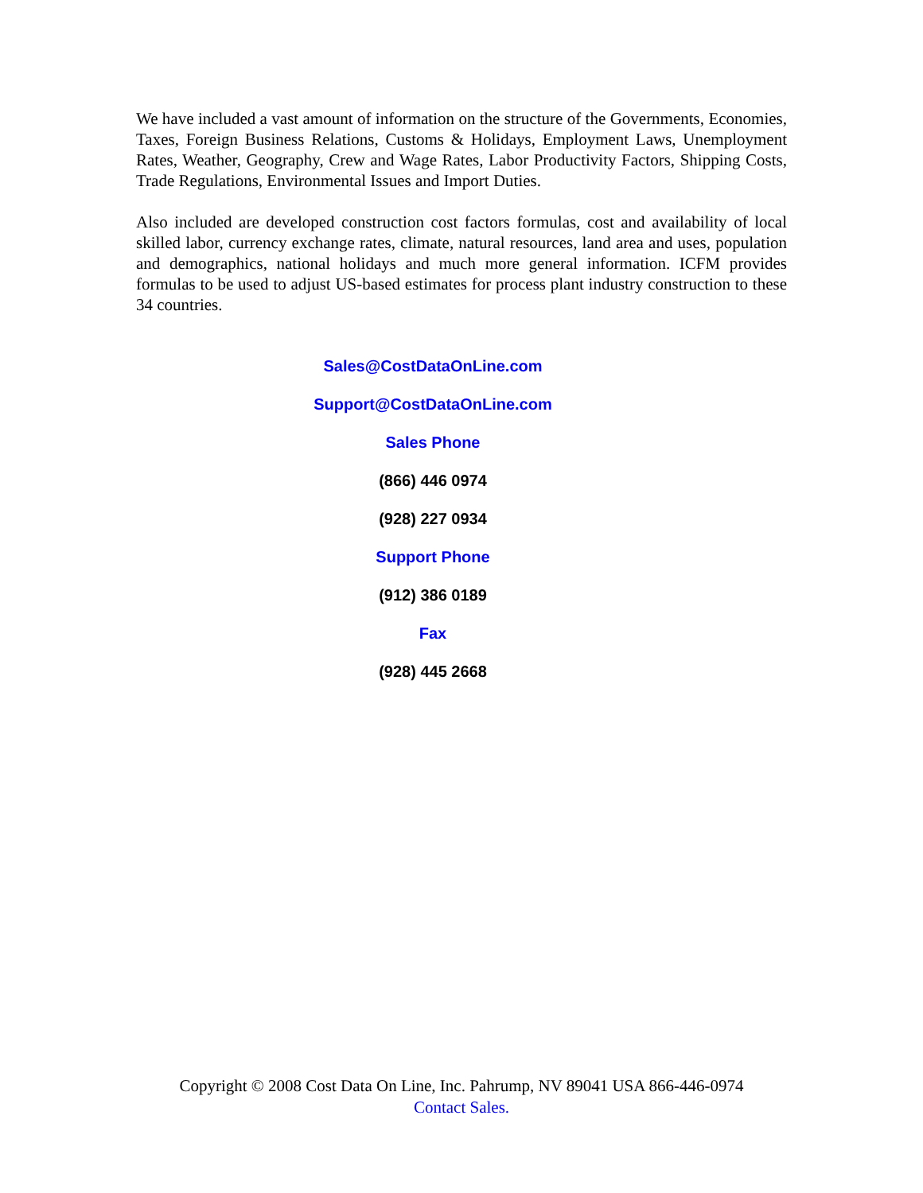We have included a vast amount of information on the structure of the Governments, Economies, Taxes, Foreign Business Relations, Customs & Holidays, Employment Laws, Unemployment Rates, Weather, Geography, Crew and Wage Rates, Labor Productivity Factors, Shipping Costs, Trade Regulations, Environmental Issues and Import Duties.
Also included are developed construction cost factors formulas, cost and availability of local skilled labor, currency exchange rates, climate, natural resources, land area and uses, population and demographics, national holidays and much more general information. ICFM provides formulas to be used to adjust US-based estimates for process plant industry construction to these 34 countries.
Sales@CostDataOnLine.com
Support@CostDataOnLine.com
Sales Phone
(866) 446 0974
(928) 227 0934
Support Phone
(912) 386 0189
Fax
(928) 445 2668
Copyright © 2008 Cost Data On Line, Inc. Pahrump, NV 89041 USA 866-446-0974
Contact Sales.